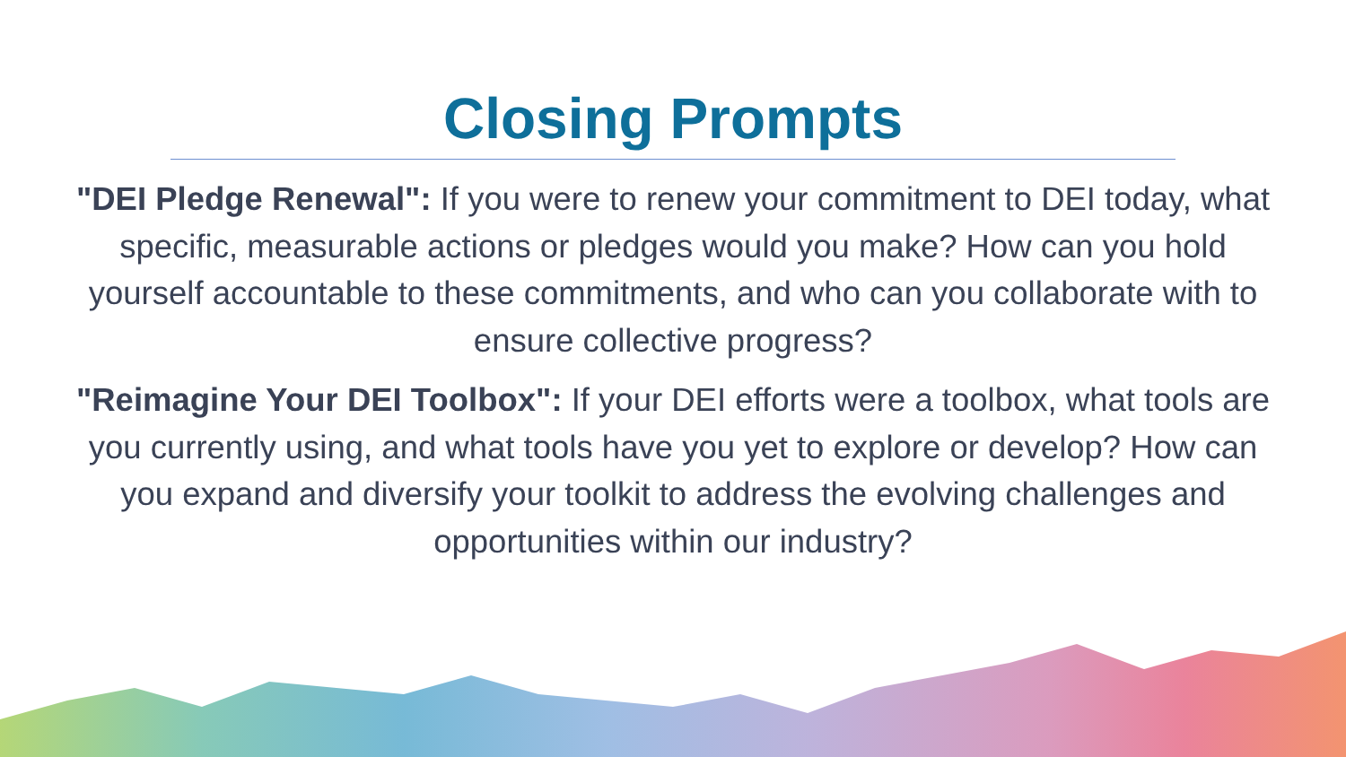Closing Prompts
"DEI Pledge Renewal": If you were to renew your commitment to DEI today, what specific, measurable actions or pledges would you make? How can you hold yourself accountable to these commitments, and who can you collaborate with to ensure collective progress?
"Reimagine Your DEI Toolbox": If your DEI efforts were a toolbox, what tools are you currently using, and what tools have you yet to explore or develop? How can you expand and diversify your toolkit to address the evolving challenges and opportunities within our industry?